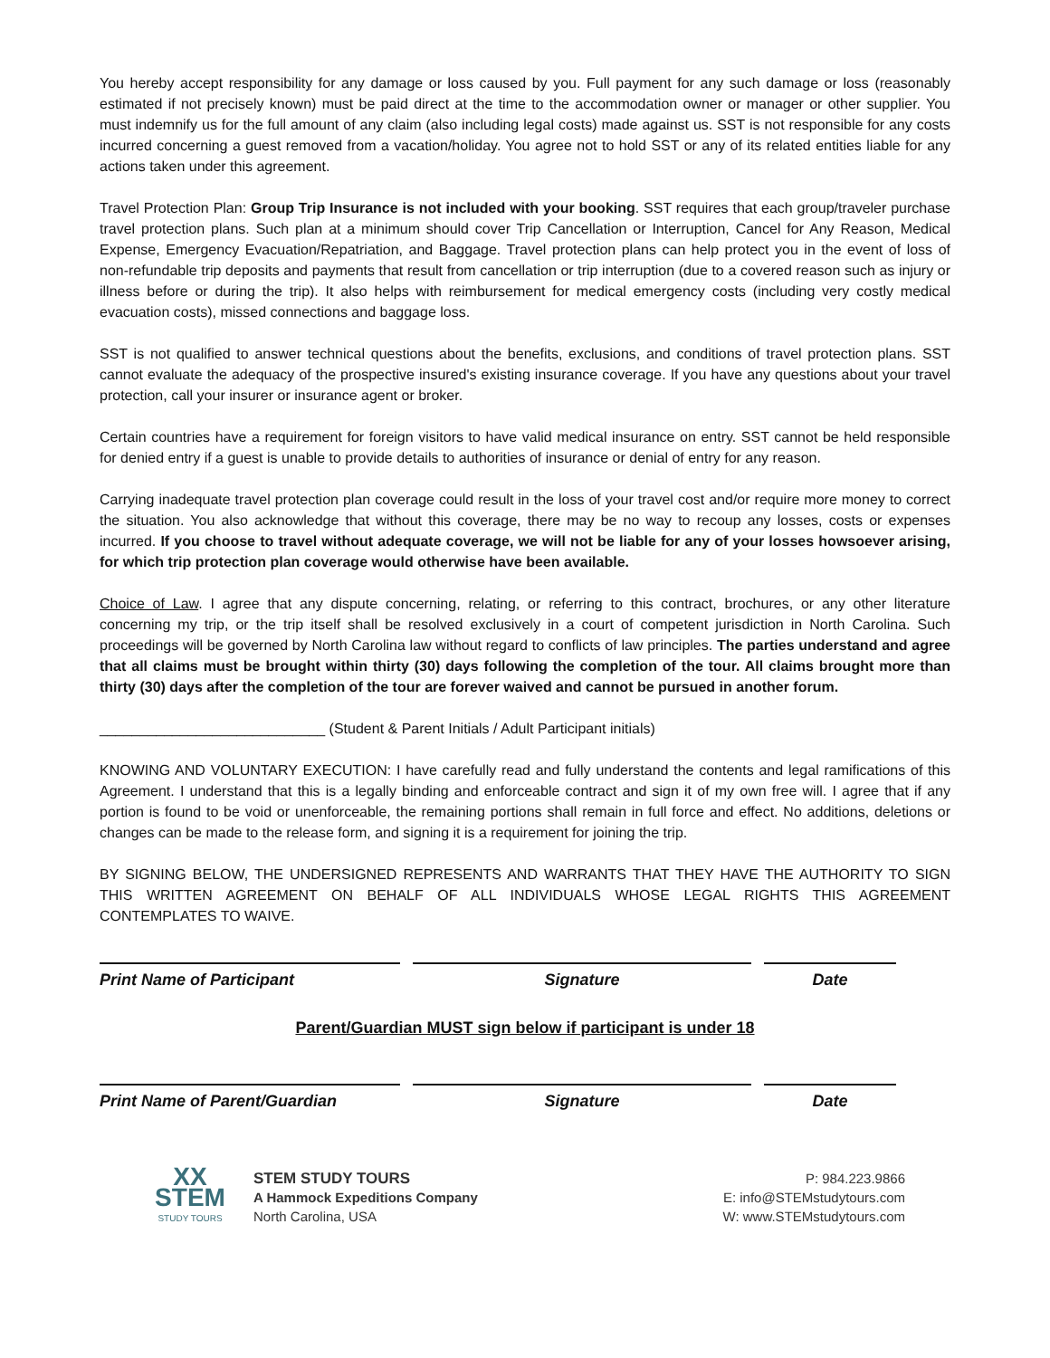You hereby accept responsibility for any damage or loss caused by you. Full payment for any such damage or loss (reasonably estimated if not precisely known) must be paid direct at the time to the accommodation owner or manager or other supplier. You must indemnify us for the full amount of any claim (also including legal costs) made against us. SST is not responsible for any costs incurred concerning a guest removed from a vacation/holiday. You agree not to hold SST or any of its related entities liable for any actions taken under this agreement.
Travel Protection Plan: Group Trip Insurance is not included with your booking. SST requires that each group/traveler purchase travel protection plans. Such plan at a minimum should cover Trip Cancellation or Interruption, Cancel for Any Reason, Medical Expense, Emergency Evacuation/Repatriation, and Baggage. Travel protection plans can help protect you in the event of loss of non-refundable trip deposits and payments that result from cancellation or trip interruption (due to a covered reason such as injury or illness before or during the trip). It also helps with reimbursement for medical emergency costs (including very costly medical evacuation costs), missed connections and baggage loss.
SST is not qualified to answer technical questions about the benefits, exclusions, and conditions of travel protection plans. SST cannot evaluate the adequacy of the prospective insured's existing insurance coverage. If you have any questions about your travel protection, call your insurer or insurance agent or broker.
Certain countries have a requirement for foreign visitors to have valid medical insurance on entry. SST cannot be held responsible for denied entry if a guest is unable to provide details to authorities of insurance or denial of entry for any reason.
Carrying inadequate travel protection plan coverage could result in the loss of your travel cost and/or require more money to correct the situation. You also acknowledge that without this coverage, there may be no way to recoup any losses, costs or expenses incurred. If you choose to travel without adequate coverage, we will not be liable for any of your losses howsoever arising, for which trip protection plan coverage would otherwise have been available.
Choice of Law. I agree that any dispute concerning, relating, or referring to this contract, brochures, or any other literature concerning my trip, or the trip itself shall be resolved exclusively in a court of competent jurisdiction in North Carolina. Such proceedings will be governed by North Carolina law without regard to conflicts of law principles. The parties understand and agree that all claims must be brought within thirty (30) days following the completion of the tour. All claims brought more than thirty (30) days after the completion of the tour are forever waived and cannot be pursued in another forum.
____________________________ (Student & Parent Initials / Adult Participant initials)
KNOWING AND VOLUNTARY EXECUTION: I have carefully read and fully understand the contents and legal ramifications of this Agreement. I understand that this is a legally binding and enforceable contract and sign it of my own free will. I agree that if any portion is found to be void or unenforceable, the remaining portions shall remain in full force and effect. No additions, deletions or changes can be made to the release form, and signing it is a requirement for joining the trip.
BY SIGNING BELOW, THE UNDERSIGNED REPRESENTS AND WARRANTS THAT THEY HAVE THE AUTHORITY TO SIGN THIS WRITTEN AGREEMENT ON BEHALF OF ALL INDIVIDUALS WHOSE LEGAL RIGHTS THIS AGREEMENT CONTEMPLATES TO WAIVE.
Print Name of Participant Signature Date
Parent/Guardian MUST sign below if participant is under 18
Print Name of Parent/Guardian Signature Date
XX
STEM
STUDY TOURS
STEM STUDY TOURS
A Hammock Expeditions Company
North Carolina, USA
P: 984.223.9866
E: info@STEMstudytours.com
W: www.STEMstudytours.com